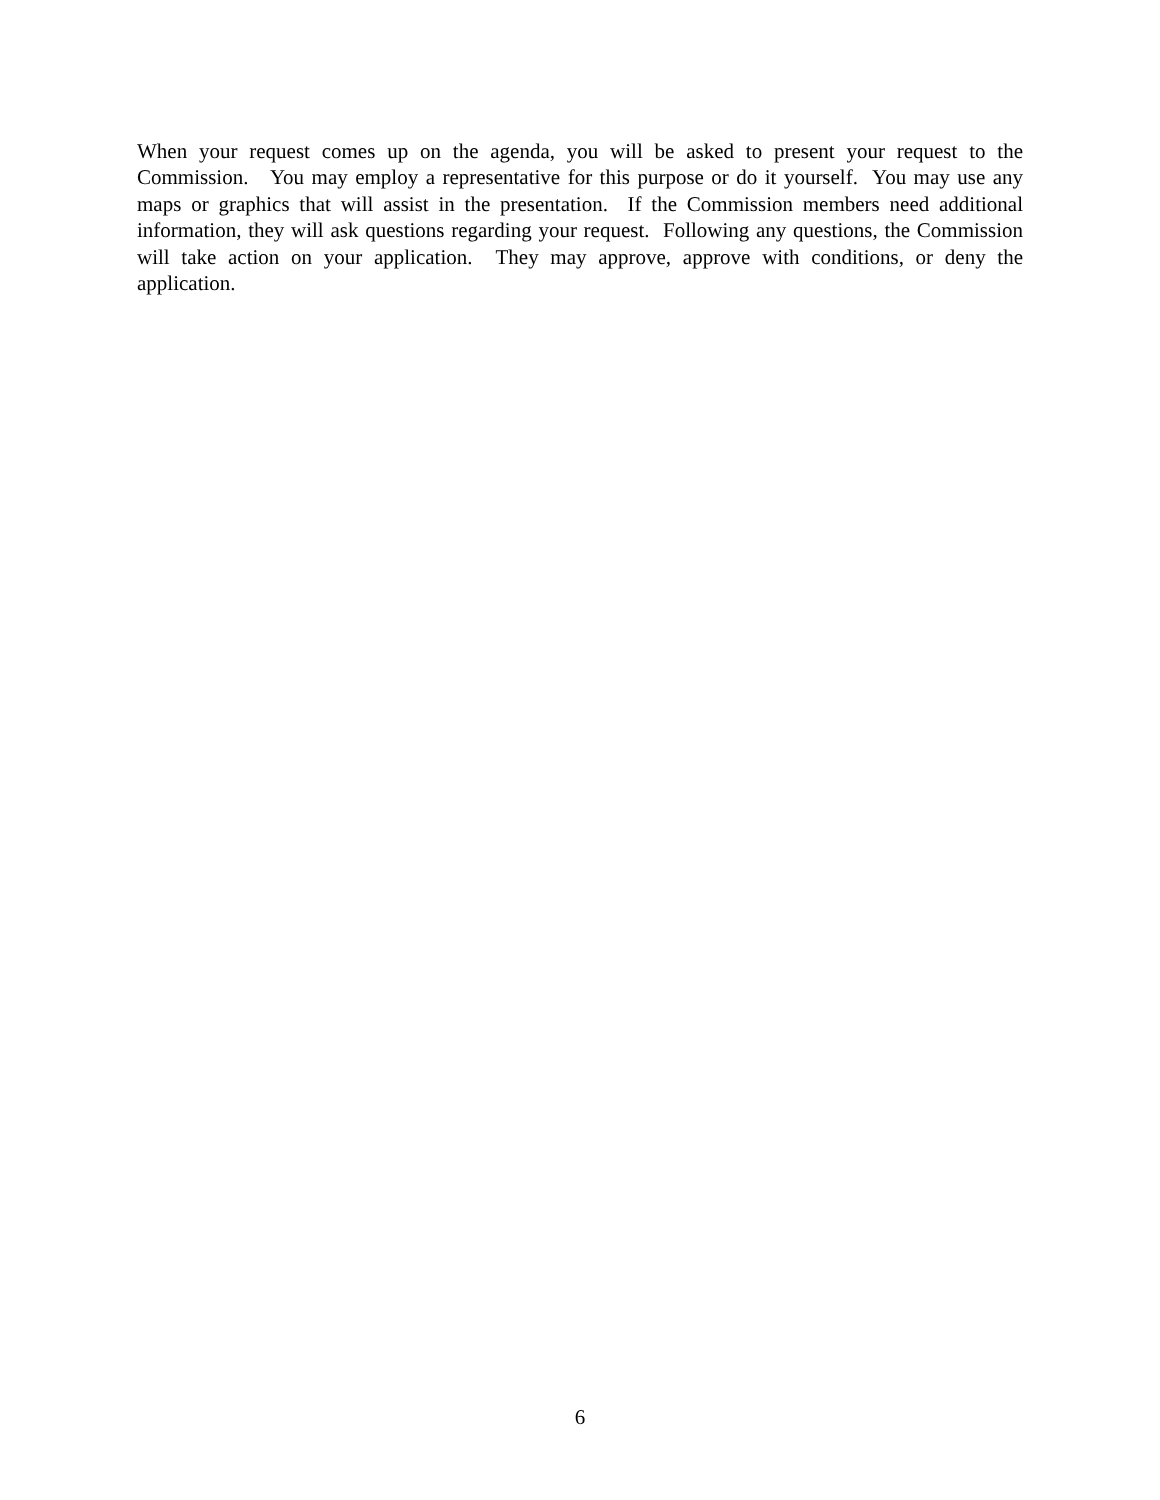When your request comes up on the agenda, you will be asked to present your request to the Commission. You may employ a representative for this purpose or do it yourself. You may use any maps or graphics that will assist in the presentation. If the Commission members need additional information, they will ask questions regarding your request. Following any questions, the Commission will take action on your application. They may approve, approve with conditions, or deny the application.
6